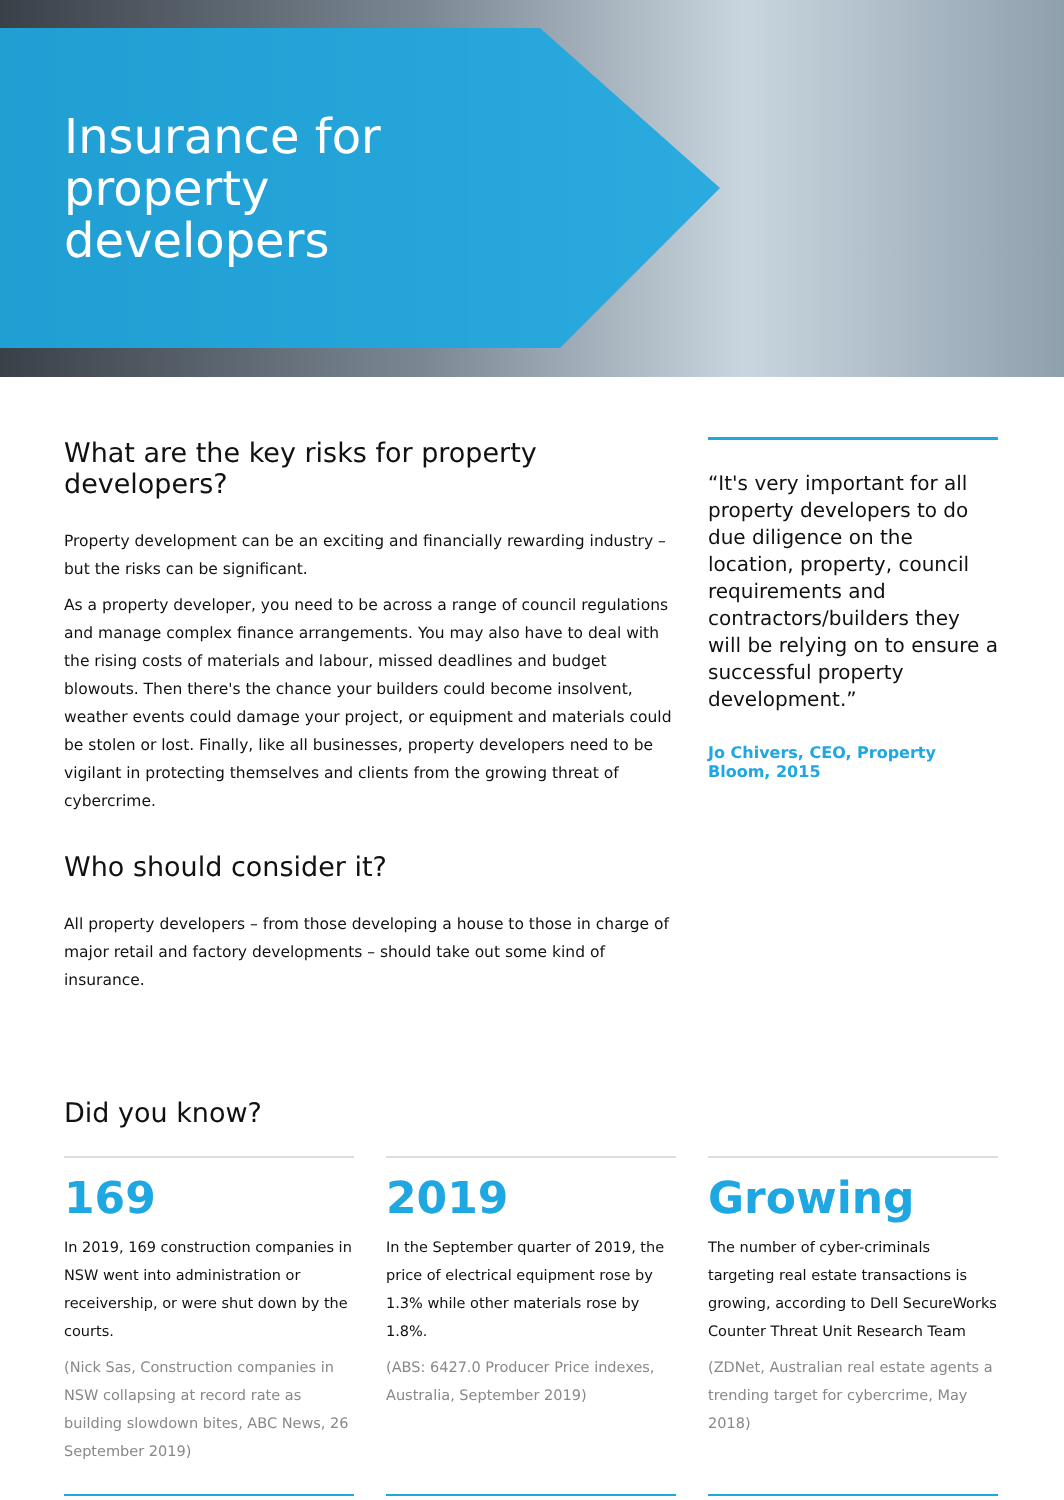Insurance for
property
developers
What are the key risks for property developers?
Property development can be an exciting and financially rewarding industry – but the risks can be significant.
As a property developer, you need to be across a range of council regulations and manage complex finance arrangements. You may also have to deal with the rising costs of materials and labour, missed deadlines and budget blowouts. Then there's the chance your builders could become insolvent, weather events could damage your project, or equipment and materials could be stolen or lost. Finally, like all businesses, property developers need to be vigilant in protecting themselves and clients from the growing threat of cybercrime.
Who should consider it?
All property developers – from those developing a house to those in charge of major retail and factory developments – should take out some kind of insurance.
“It's very important for all property developers to do due diligence on the location, property, council requirements and contractors/builders they will be relying on to ensure a successful property development.”
Jo Chivers, CEO, Property Bloom, 2015
Did you know?
169
In 2019, 169 construction companies in NSW went into administration or receivership, or were shut down by the courts.
(Nick Sas, Construction companies in NSW collapsing at record rate as building slowdown bites, ABC News, 26 September 2019)
2019
In the September quarter of 2019, the price of electrical equipment rose by 1.3% while other materials rose by 1.8%.
(ABS: 6427.0 Producer Price indexes, Australia, September 2019)
Growing
The number of cyber-criminals targeting real estate transactions is growing, according to Dell SecureWorks Counter Threat Unit Research Team
(ZDNet, Australian real estate agents a trending target for cybercrime, May 2018)